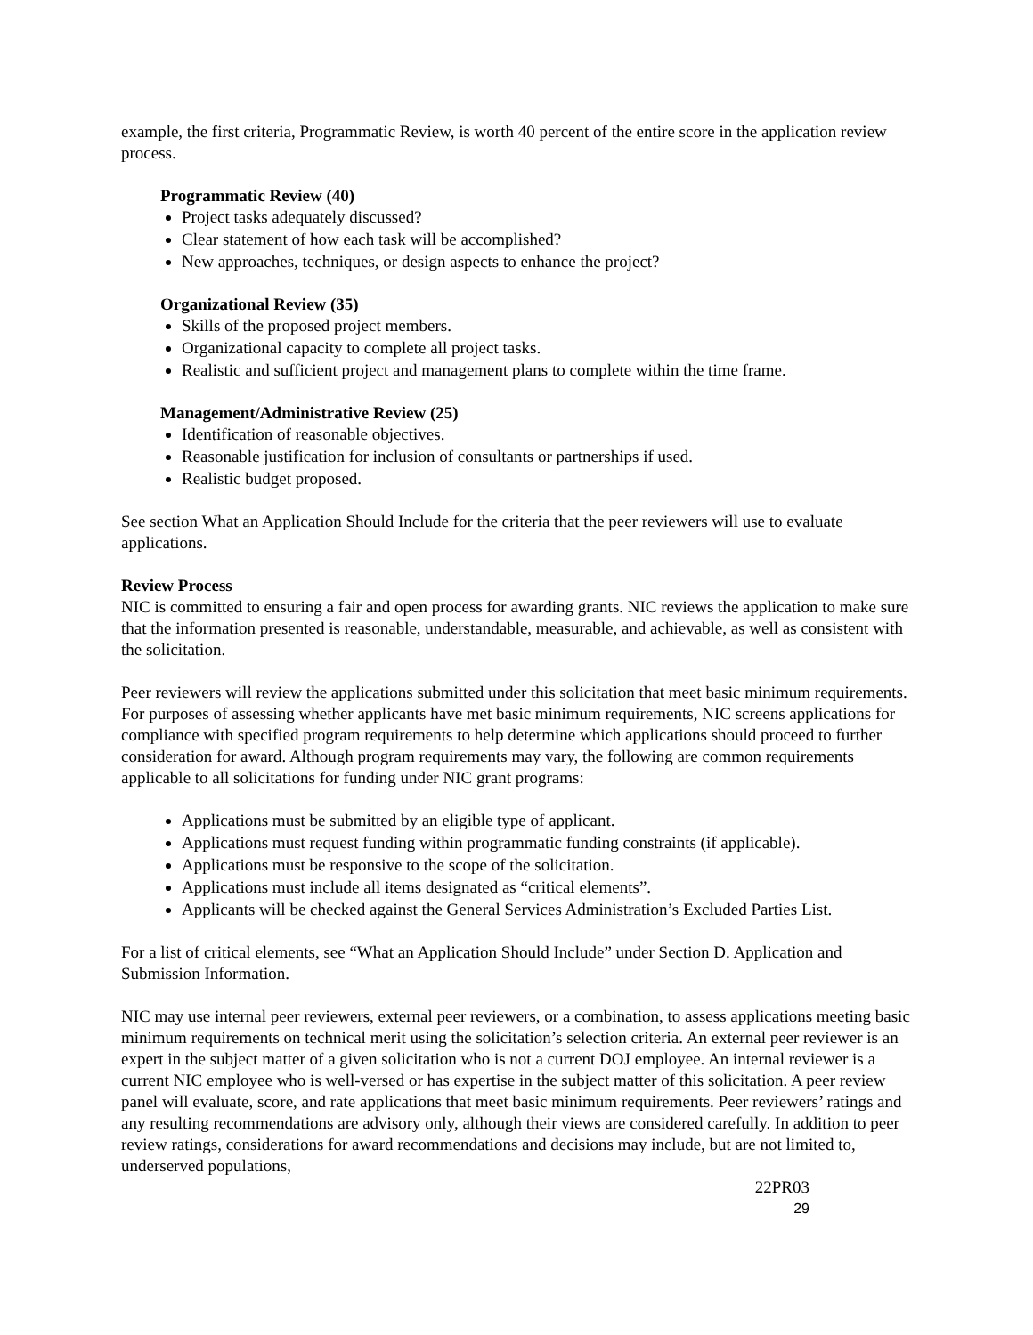example, the first criteria, Programmatic Review, is worth 40 percent of the entire score in the application review process.
Programmatic Review (40)
Project tasks adequately discussed?
Clear statement of how each task will be accomplished?
New approaches, techniques, or design aspects to enhance the project?
Organizational Review (35)
Skills of the proposed project members.
Organizational capacity to complete all project tasks.
Realistic and sufficient project and management plans to complete within the time frame.
Management/Administrative Review (25)
Identification of reasonable objectives.
Reasonable justification for inclusion of consultants or partnerships if used.
Realistic budget proposed.
See section What an Application Should Include for the criteria that the peer reviewers will use to evaluate applications.
Review Process
NIC is committed to ensuring a fair and open process for awarding grants. NIC reviews the application to make sure that the information presented is reasonable, understandable, measurable, and achievable, as well as consistent with the solicitation.
Peer reviewers will review the applications submitted under this solicitation that meet basic minimum requirements. For purposes of assessing whether applicants have met basic minimum requirements, NIC screens applications for compliance with specified program requirements to help determine which applications should proceed to further consideration for award. Although program requirements may vary, the following are common requirements applicable to all solicitations for funding under NIC grant programs:
Applications must be submitted by an eligible type of applicant.
Applications must request funding within programmatic funding constraints (if applicable).
Applications must be responsive to the scope of the solicitation.
Applications must include all items designated as “critical elements”.
Applicants will be checked against the General Services Administration’s Excluded Parties List.
For a list of critical elements, see “What an Application Should Include” under Section D. Application and Submission Information.
NIC may use internal peer reviewers, external peer reviewers, or a combination, to assess applications meeting basic minimum requirements on technical merit using the solicitation’s selection criteria. An external peer reviewer is an expert in the subject matter of a given solicitation who is not a current DOJ employee. An internal reviewer is a current NIC employee who is well-versed or has expertise in the subject matter of this solicitation. A peer review panel will evaluate, score, and rate applications that meet basic minimum requirements. Peer reviewers’ ratings and any resulting recommendations are advisory only, although their views are considered carefully. In addition to peer review ratings, considerations for award recommendations and decisions may include, but are not limited to, underserved populations,
22PR03
29